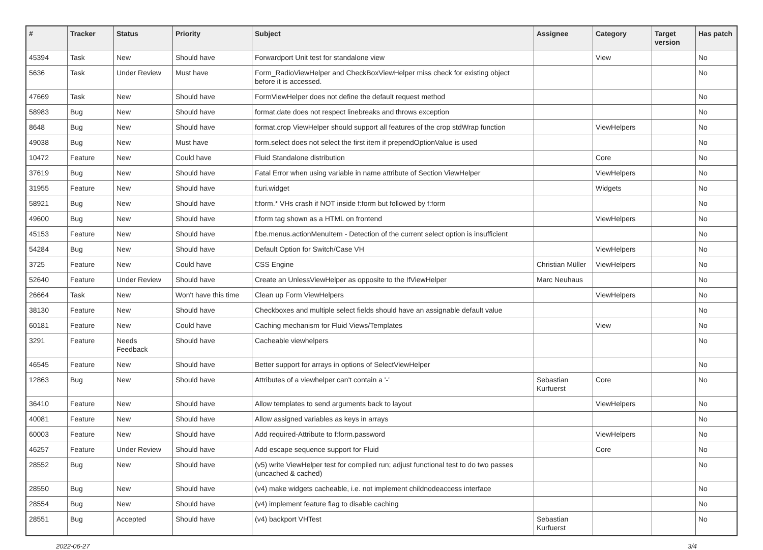| # | Tracker | Status | Priority | Subject | Assignee | Category | Target version | Has patch |
| --- | --- | --- | --- | --- | --- | --- | --- | --- |
| 45394 | Task | New | Should have | Forwardport Unit test for standalone view | | View | | No |
| 5636 | Task | Under Review | Must have | Form_RadioViewHelper and CheckBoxViewHelper miss check for existing object before it is accessed. | | | | No |
| 47669 | Task | New | Should have | FormViewHelper does not define the default request method | | | | No |
| 58983 | Bug | New | Should have | format.date does not respect linebreaks and throws exception | | | | No |
| 8648 | Bug | New | Should have | format.crop ViewHelper should support all features of the crop stdWrap function | | ViewHelpers | | No |
| 49038 | Bug | New | Must have | form.select does not select the first item if prependOptionValue is used | | | | No |
| 10472 | Feature | New | Could have | Fluid Standalone distribution | | Core | | No |
| 37619 | Bug | New | Should have | Fatal Error when using variable in name attribute of Section ViewHelper | | ViewHelpers | | No |
| 31955 | Feature | New | Should have | f:uri.widget | | Widgets | | No |
| 58921 | Bug | New | Should have | f:form.* VHs crash if NOT inside f:form but followed by f:form | | | | No |
| 49600 | Bug | New | Should have | f:form tag shown as a HTML on frontend | | ViewHelpers | | No |
| 45153 | Feature | New | Should have | f:be.menus.actionMenuItem - Detection of the current select option is insufficient | | | | No |
| 54284 | Bug | New | Should have | Default Option for Switch/Case VH | | ViewHelpers | | No |
| 3725 | Feature | New | Could have | CSS Engine | Christian Müller | ViewHelpers | | No |
| 52640 | Feature | Under Review | Should have | Create an UnlessViewHelper as opposite to the IfViewHelper | Marc Neuhaus | | | No |
| 26664 | Task | New | Won't have this time | Clean up Form ViewHelpers | | ViewHelpers | | No |
| 38130 | Feature | New | Should have | Checkboxes and multiple select fields should have an assignable default value | | | | No |
| 60181 | Feature | New | Could have | Caching mechanism for Fluid Views/Templates | | View | | No |
| 3291 | Feature | Needs Feedback | Should have | Cacheable viewhelpers | | | | No |
| 46545 | Feature | New | Should have | Better support for arrays in options of SelectViewHelper | | | | No |
| 12863 | Bug | New | Should have | Attributes of a viewhelper can't contain a '-' | Sebastian Kurfuerst | Core | | No |
| 36410 | Feature | New | Should have | Allow templates to send arguments back to layout | | ViewHelpers | | No |
| 40081 | Feature | New | Should have | Allow assigned variables as keys in arrays | | | | No |
| 60003 | Feature | New | Should have | Add required-Attribute to f:form.password | | ViewHelpers | | No |
| 46257 | Feature | Under Review | Should have | Add escape sequence support for Fluid | | Core | | No |
| 28552 | Bug | New | Should have | (v5) write ViewHelper test for compiled run; adjust functional test to do two passes (uncached & cached) | | | | No |
| 28550 | Bug | New | Should have | (v4) make widgets cacheable, i.e. not implement childnodeaccess interface | | | | No |
| 28554 | Bug | New | Should have | (v4) implement feature flag to disable caching | | | | No |
| 28551 | Bug | Accepted | Should have | (v4) backport VHTest | Sebastian Kurfuerst | | | No |
2022-06-27 3/4